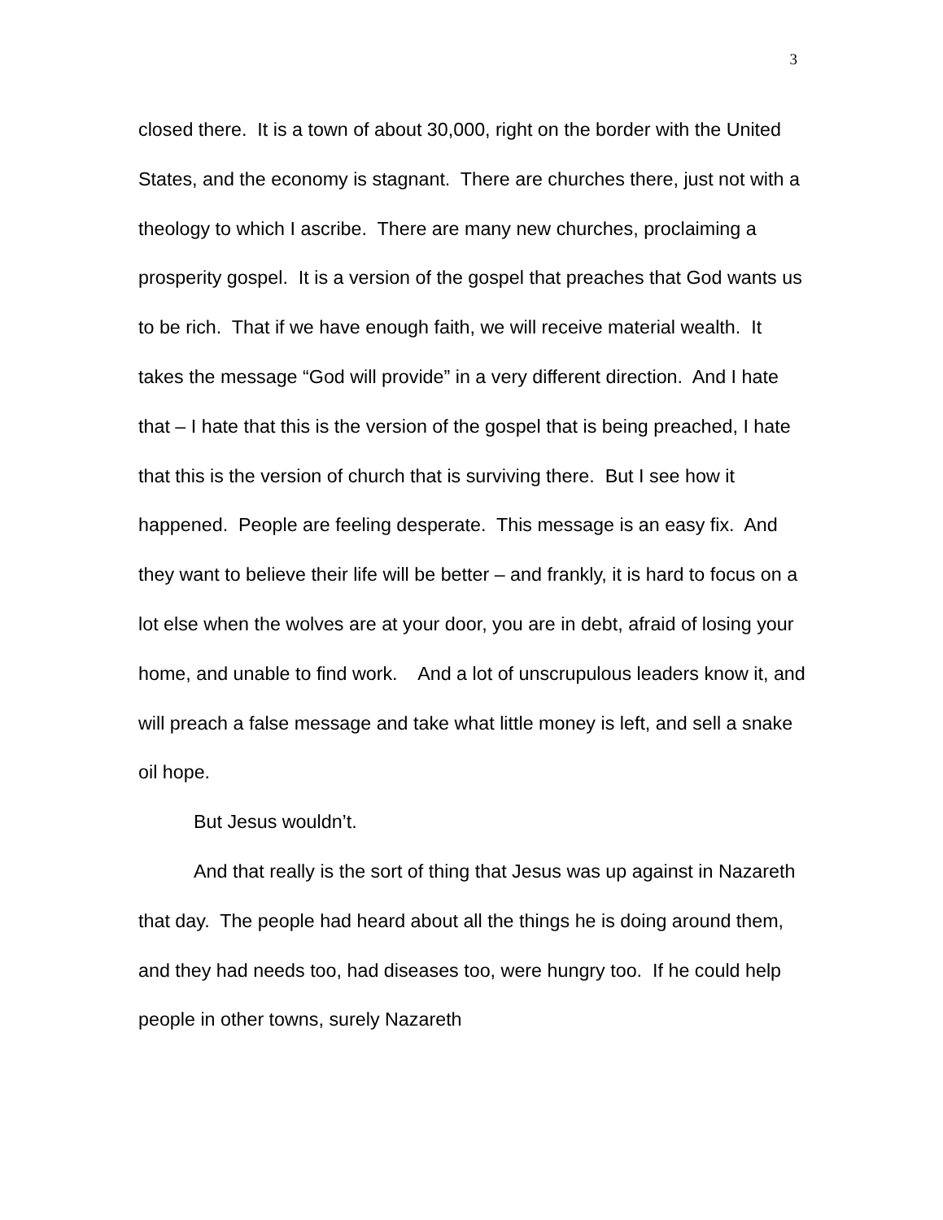3
closed there. It is a town of about 30,000, right on the border with the United States, and the economy is stagnant. There are churches there, just not with a theology to which I ascribe. There are many new churches, proclaiming a prosperity gospel. It is a version of the gospel that preaches that God wants us to be rich. That if we have enough faith, we will receive material wealth. It takes the message “God will provide” in a very different direction. And I hate that – I hate that this is the version of the gospel that is being preached, I hate that this is the version of church that is surviving there. But I see how it happened. People are feeling desperate. This message is an easy fix. And they want to believe their life will be better – and frankly, it is hard to focus on a lot else when the wolves are at your door, you are in debt, afraid of losing your home, and unable to find work. And a lot of unscrupulous leaders know it, and will preach a false message and take what little money is left, and sell a snake oil hope.
But Jesus wouldn’t.
And that really is the sort of thing that Jesus was up against in Nazareth that day. The people had heard about all the things he is doing around them, and they had needs too, had diseases too, were hungry too. If he could help people in other towns, surely Nazareth